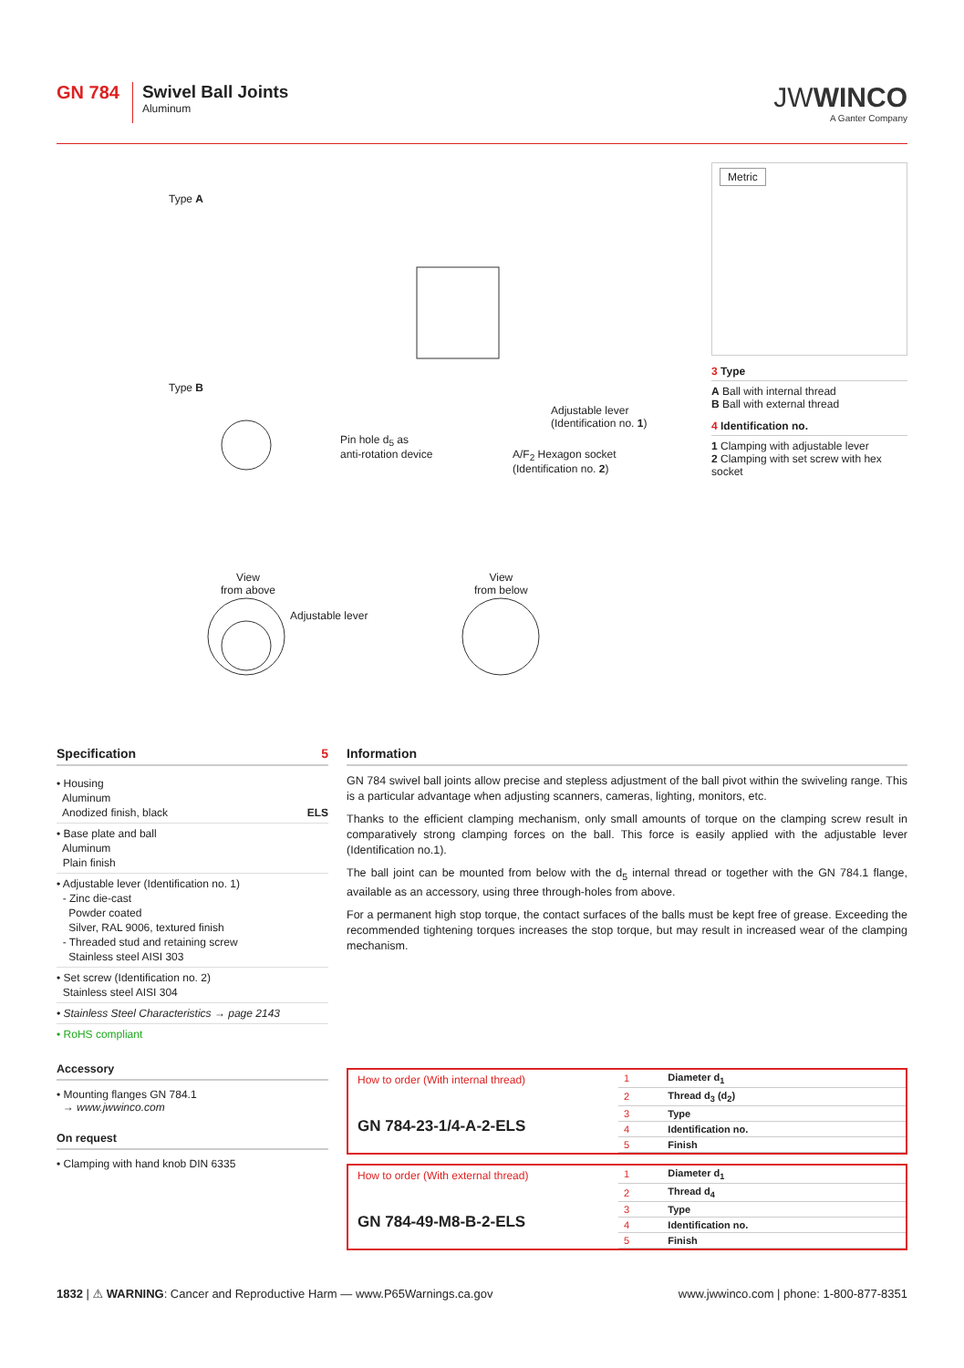GN 784 Swivel Ball Joints
Aluminum
JWWINCO
A Ganter Company
Type A
Type B
Pin hole d<sub>5</sub> as
anti-rotation device
Adjustable lever
(Identification no. 1)
A/F<sub>2</sub> Hexagon socket
(Identification no. 2)
View
from above
View
from below
Adjustable lever
Metric
3 Type
A Ball with internal thread
B Ball with external thread
4 Identification no.
1 Clamping with adjustable lever
2 Clamping with set screw with hex socket
Specification 5
• Housing
Aluminum
Anodized finish, black ELS
• Base plate and ball
Aluminum
Plain finish
• Adjustable lever (Identification no. 1)
- Zinc die-cast
Powder coated
Silver, RAL 9006, textured finish
- Threaded stud and retaining screw
Stainless steel AISI 303
• Set screw (Identification no. 2)
Stainless steel AISI 304
• Stainless Steel Characteristics → page 2143
• RoHS compliant
Accessory
• Mounting flanges GN 784.1
→ www.jwwinco.com
On request
• Clamping with hand knob DIN 6335
Information
GN 784 swivel ball joints allow precise and stepless adjustment of the ball pivot within the swiveling range. This is a particular advantage when adjusting scanners, cameras, lighting, monitors, etc.
Thanks to the efficient clamping mechanism, only small amounts of torque on the clamping screw result in comparatively strong clamping forces on the ball. This force is easily applied with the adjustable lever (Identification no.1).
The ball joint can be mounted from below with the d<sub>5</sub> internal thread or together with the GN 784.1 flange, available as an accessory, using three through-holes from above.
For a permanent high stop torque, the contact surfaces of the balls must be kept free of grease. Exceeding the recommended tightening torques increases the stop torque, but may result in increased wear of the clamping mechanism.
How to order (With internal thread)
GN 784-23-1/4-A-2-ELS
| 1 | Diameter d<sub>1</sub> |
| 2 | Thread d<sub>3</sub> (d<sub>2</sub>) |
| 3 | Type |
| 4 | Identification no. |
| 5 | Finish |
How to order (With external thread)
GN 784-49-M8-B-2-ELS
| 1 | Diameter d<sub>1</sub> |
| 2 | Thread d<sub>4</sub> |
| 3 | Type |
| 4 | Identification no. |
| 5 | Finish |
1832 | ⚠ WARNING: Cancer and Reproductive Harm — www.P65Warnings.ca.gov
www.jwwinco.com | phone: 1-800-877-8351